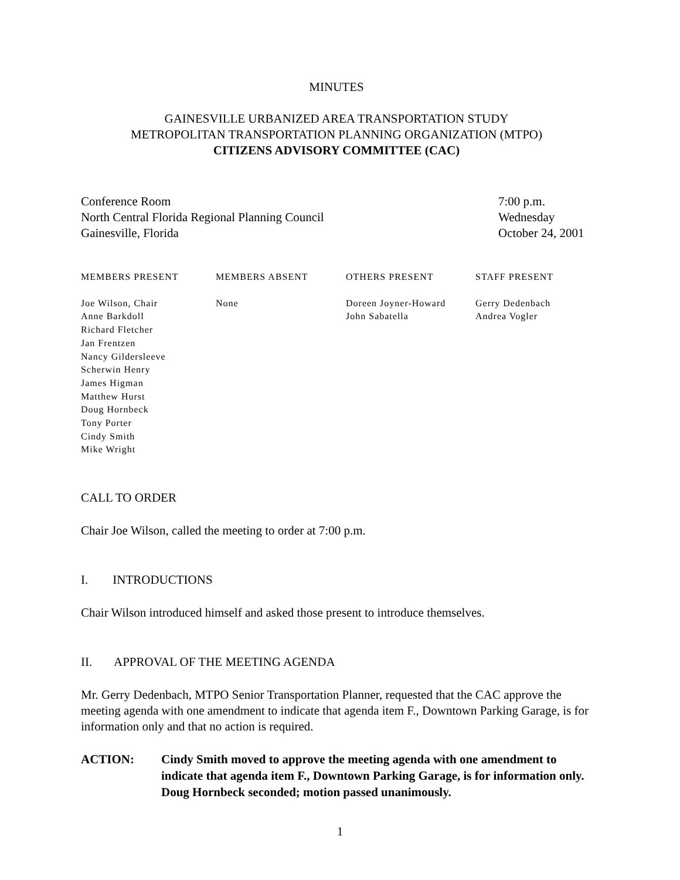MINUTES
GAINESVILLE URBANIZED AREA TRANSPORTATION STUDY
METROPOLITAN TRANSPORTATION PLANNING ORGANIZATION (MTPO)
CITIZENS ADVISORY COMMITTEE (CAC)
Conference Room
North Central Florida Regional Planning Council
Gainesville, Florida
7:00 p.m.
Wednesday
October 24, 2001
| MEMBERS PRESENT | MEMBERS ABSENT | OTHERS PRESENT | STAFF PRESENT |
| --- | --- | --- | --- |
| Joe Wilson, Chair Anne Barkdoll Richard Fletcher Jan Frentzen Nancy Gildersleeve Scherwin Henry James Higman Matthew Hurst Doug Hornbeck Tony Porter Cindy Smith Mike Wright | None | Doreen Joyner-Howard John Sabatella | Gerry Dedenbach Andrea Vogler |
CALL TO ORDER
Chair Joe Wilson, called the meeting to order at 7:00 p.m.
I. INTRODUCTIONS
Chair Wilson introduced himself and asked those present to introduce themselves.
II. APPROVAL OF THE MEETING AGENDA
Mr. Gerry Dedenbach, MTPO Senior Transportation Planner, requested that the CAC approve the meeting agenda with one amendment to indicate that agenda item F., Downtown Parking Garage, is for information only and that no action is required.
ACTION: Cindy Smith moved to approve the meeting agenda with one amendment to indicate that agenda item F., Downtown Parking Garage, is for information only. Doug Hornbeck seconded; motion passed unanimously.
1